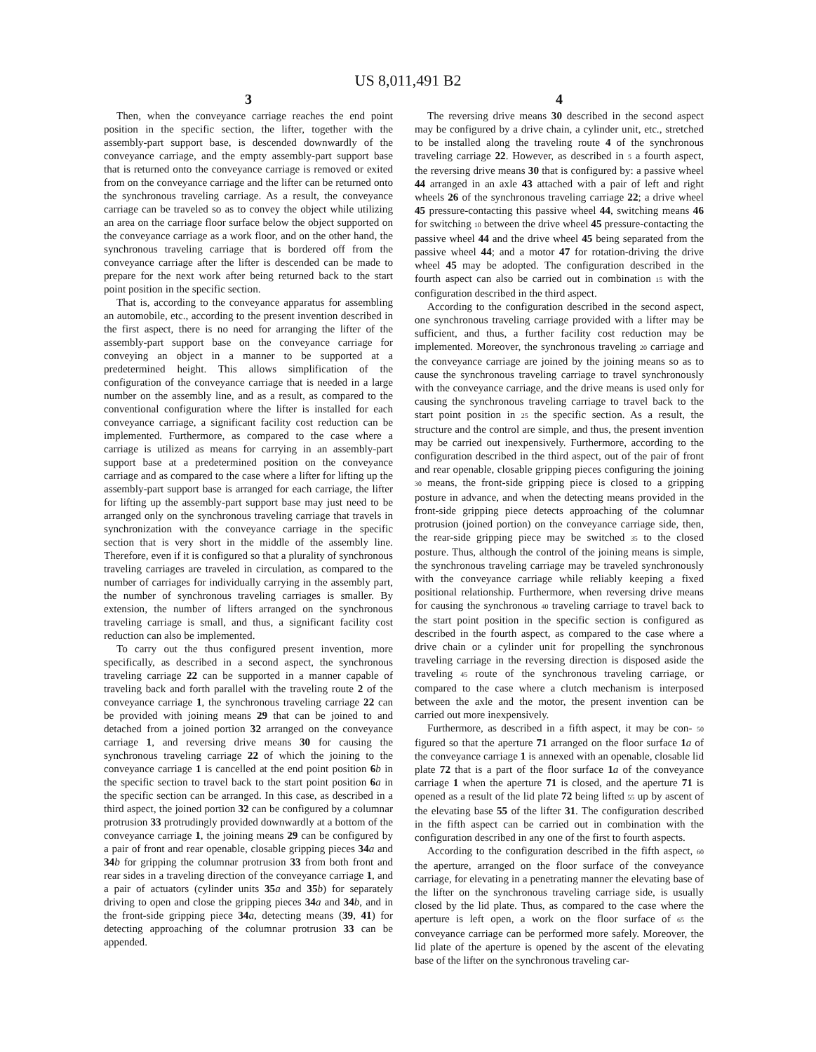US 8,011,491 B2
3
Then, when the conveyance carriage reaches the end point position in the specific section, the lifter, together with the assembly-part support base, is descended downwardly of the conveyance carriage, and the empty assembly-part support base that is returned onto the conveyance carriage is removed or exited from on the conveyance carriage and the lifter can be returned onto the synchronous traveling carriage. As a result, the conveyance carriage can be traveled so as to convey the object while utilizing an area on the carriage floor surface below the object supported on the conveyance carriage as a work floor, and on the other hand, the synchronous traveling carriage that is bordered off from the conveyance carriage after the lifter is descended can be made to prepare for the next work after being returned back to the start point position in the specific section.
That is, according to the conveyance apparatus for assembling an automobile, etc., according to the present invention described in the first aspect, there is no need for arranging the lifter of the assembly-part support base on the conveyance carriage for conveying an object in a manner to be supported at a predetermined height. This allows simplification of the configuration of the conveyance carriage that is needed in a large number on the assembly line, and as a result, as compared to the conventional configuration where the lifter is installed for each conveyance carriage, a significant facility cost reduction can be implemented. Furthermore, as compared to the case where a carriage is utilized as means for carrying in an assembly-part support base at a predetermined position on the conveyance carriage and as compared to the case where a lifter for lifting up the assembly-part support base is arranged for each carriage, the lifter for lifting up the assembly-part support base may just need to be arranged only on the synchronous traveling carriage that travels in synchronization with the conveyance carriage in the specific section that is very short in the middle of the assembly line. Therefore, even if it is configured so that a plurality of synchronous traveling carriages are traveled in circulation, as compared to the number of carriages for individually carrying in the assembly part, the number of synchronous traveling carriages is smaller. By extension, the number of lifters arranged on the synchronous traveling carriage is small, and thus, a significant facility cost reduction can also be implemented.
To carry out the thus configured present invention, more specifically, as described in a second aspect, the synchronous traveling carriage 22 can be supported in a manner capable of traveling back and forth parallel with the traveling route 2 of the conveyance carriage 1, the synchronous traveling carriage 22 can be provided with joining means 29 that can be joined to and detached from a joined portion 32 arranged on the conveyance carriage 1, and reversing drive means 30 for causing the synchronous traveling carriage 22 of which the joining to the conveyance carriage 1 is cancelled at the end point position 6 b in the specific section to travel back to the start point position 6 a in the specific section can be arranged. In this case, as described in a third aspect, the joined portion 32 can be configured by a columnar protrusion 33 protrudingly provided downwardly at a bottom of the conveyance carriage 1, the joining means 29 can be configured by a pair of front and rear openable, closable gripping pieces 34 a and 34 b for gripping the columnar protrusion 33 from both front and rear sides in a traveling direction of the conveyance carriage 1, and a pair of actuators (cylinder units 35 a and 35 b) for separately driving to open and close the gripping pieces 34 a and 34 b, and in the front-side gripping piece 34 a, detecting means (39, 41) for detecting approaching of the columnar protrusion 33 can be appended.
4
The reversing drive means 30 described in the second aspect may be configured by a drive chain, a cylinder unit, etc., stretched to be installed along the traveling route 4 of the synchronous traveling carriage 22. However, as described in 5 a fourth aspect, the reversing drive means 30 that is configured by: a passive wheel 44 arranged in an axle 43 attached with a pair of left and right wheels 26 of the synchronous traveling carriage 22; a drive wheel 45 pressure-contacting this passive wheel 44, switching means 46 for switching 10 between the drive wheel 45 pressure-contacting the passive wheel 44 and the drive wheel 45 being separated from the passive wheel 44; and a motor 47 for rotation-driving the drive wheel 45 may be adopted. The configuration described in the fourth aspect can also be carried out in combination 15 with the configuration described in the third aspect.
According to the configuration described in the second aspect, one synchronous traveling carriage provided with a lifter may be sufficient, and thus, a further facility cost reduction may be implemented. Moreover, the synchronous traveling 20 carriage and the conveyance carriage are joined by the joining means so as to cause the synchronous traveling carriage to travel synchronously with the conveyance carriage, and the drive means is used only for causing the synchronous traveling carriage to travel back to the start point position in 25 the specific section. As a result, the structure and the control are simple, and thus, the present invention may be carried out inexpensively. Furthermore, according to the configuration described in the third aspect, out of the pair of front and rear openable, closable gripping pieces configuring the joining 30 means, the front-side gripping piece is closed to a gripping posture in advance, and when the detecting means provided in the front-side gripping piece detects approaching of the columnar protrusion (joined portion) on the conveyance carriage side, then, the rear-side gripping piece may be switched 35 to the closed posture. Thus, although the control of the joining means is simple, the synchronous traveling carriage may be traveled synchronously with the conveyance carriage while reliably keeping a fixed positional relationship. Furthermore, when reversing drive means for causing the synchronous 40 traveling carriage to travel back to the start point position in the specific section is configured as described in the fourth aspect, as compared to the case where a drive chain or a cylinder unit for propelling the synchronous traveling carriage in the reversing direction is disposed aside the traveling 45 route of the synchronous traveling carriage, or compared to the case where a clutch mechanism is interposed between the axle and the motor, the present invention can be carried out more inexpensively.
Furthermore, as described in a fifth aspect, it may be con- 50 figured so that the aperture 71 arranged on the floor surface 1 a of the conveyance carriage 1 is annexed with an openable, closable lid plate 72 that is a part of the floor surface 1 a of the conveyance carriage 1 when the aperture 71 is closed, and the aperture 71 is opened as a result of the lid plate 72 being lifted 55 up by ascent of the elevating base 55 of the lifter 31. The configuration described in the fifth aspect can be carried out in combination with the configuration described in any one of the first to fourth aspects.
According to the configuration described in the fifth aspect, 60 the aperture, arranged on the floor surface of the conveyance carriage, for elevating in a penetrating manner the elevating base of the lifter on the synchronous traveling carriage side, is usually closed by the lid plate. Thus, as compared to the case where the aperture is left open, a work on the floor surface of 65 the conveyance carriage can be performed more safely. Moreover, the lid plate of the aperture is opened by the ascent of the elevating base of the lifter on the synchronous traveling car-